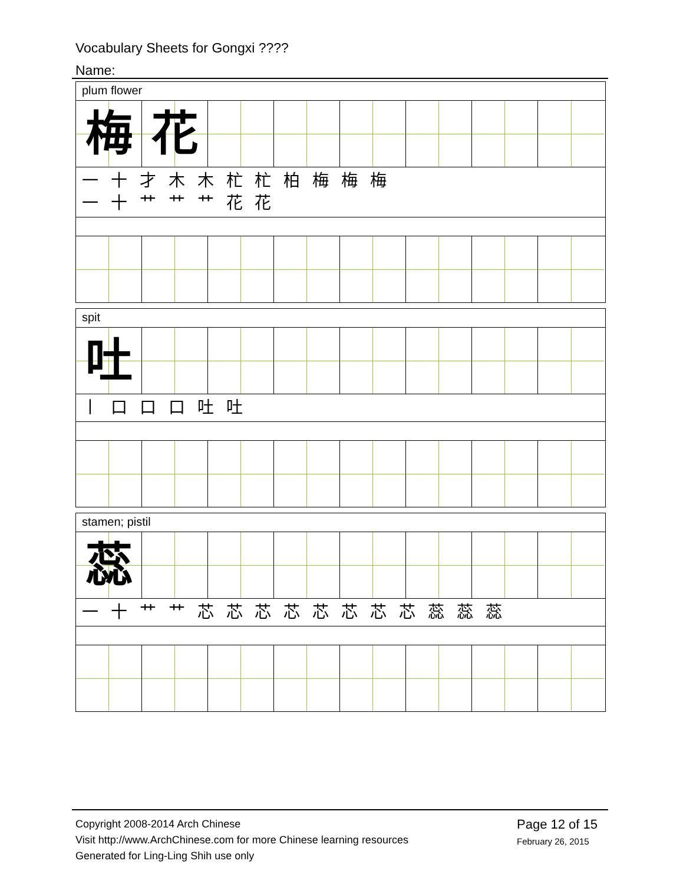Vocabulary Sheets for Gongxi ????
Name:
plum flower
梅 花
一 十 才 木 木 杧 杧 柏 梅 梅 梅
一 十 艹 艹 艹 花 花
spit
吐
丨 口 口 口 吐 吐
stamen; pistil
蕊
一 十 艹 艹 芯 芯 芯 芯 芯 芯 芯 芯 蕊 蕊 蕊
Copyright 2008-2014 Arch Chinese
Visit http://www.ArchChinese.com for more Chinese learning resources
Generated for Ling-Ling Shih use only
Page 12 of 15
February 26, 2015